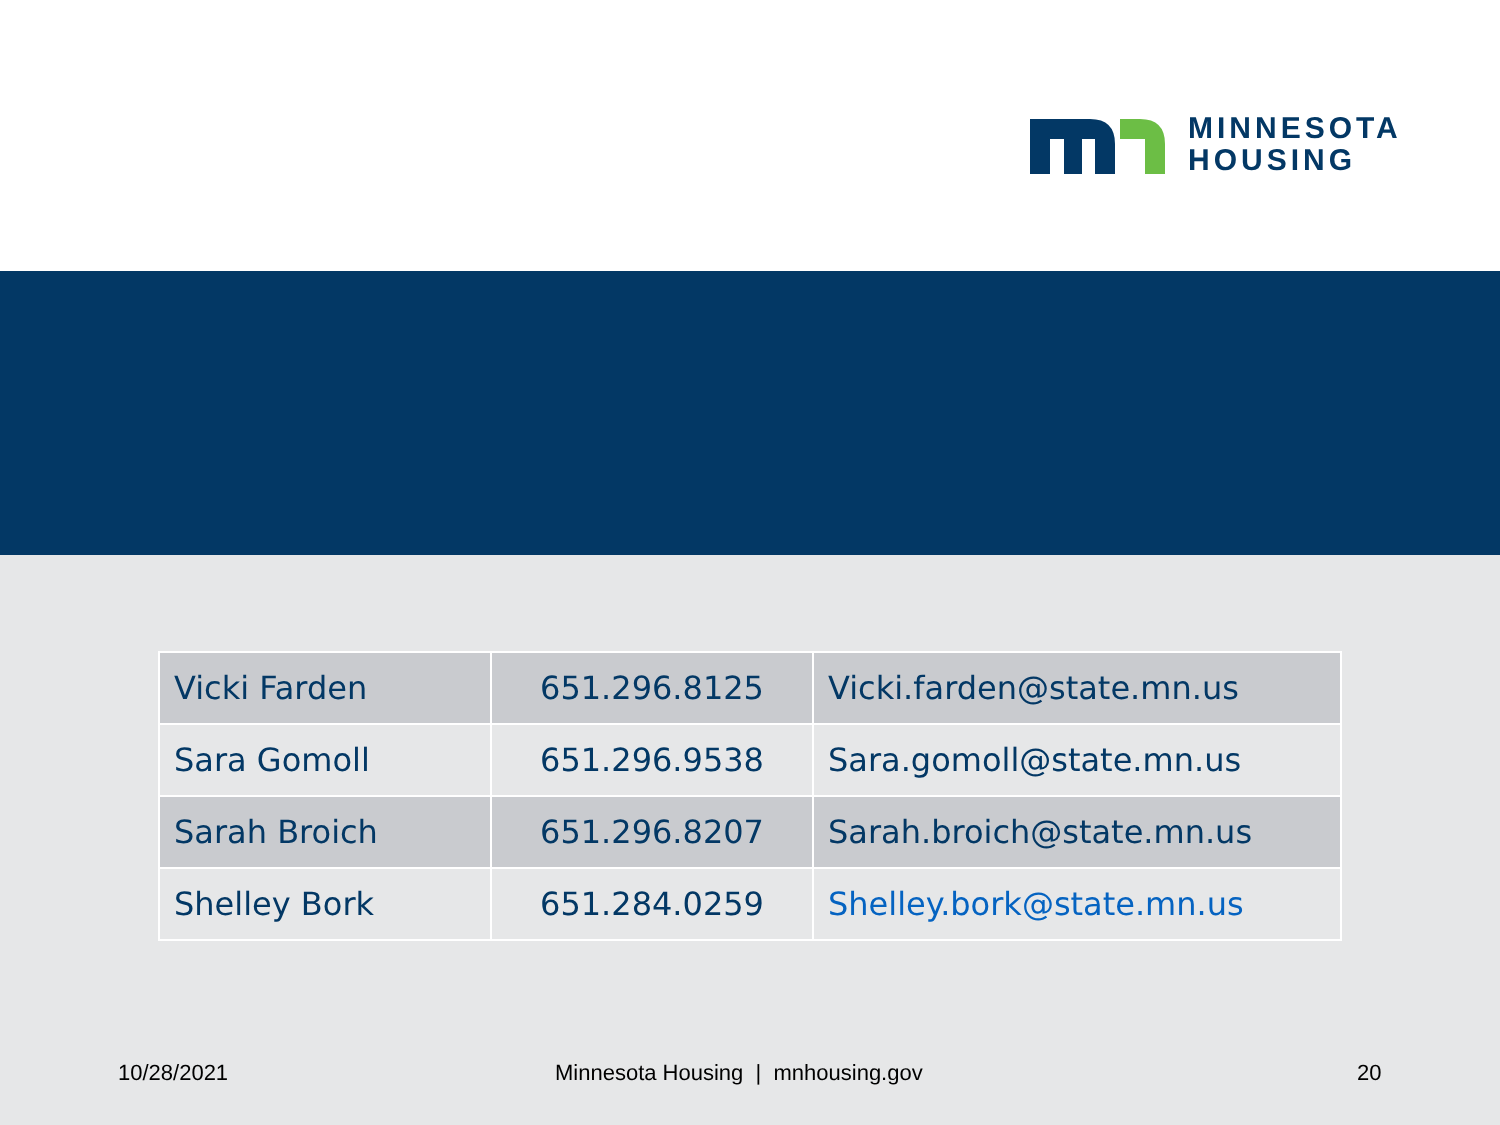MINNESOTA
HOUSING
| Vicki Farden | 651.296.8125 | Vicki.farden@state.mn.us |
| Sara Gomoll | 651.296.9538 | Sara.gomoll@state.mn.us |
| Sarah Broich | 651.296.8207 | Sarah.broich@state.mn.us |
| Shelley Bork | 651.284.0259 | Shelley.bork@state.mn.us |
10/28/2021 Minnesota Housing | mnhousing.gov 20